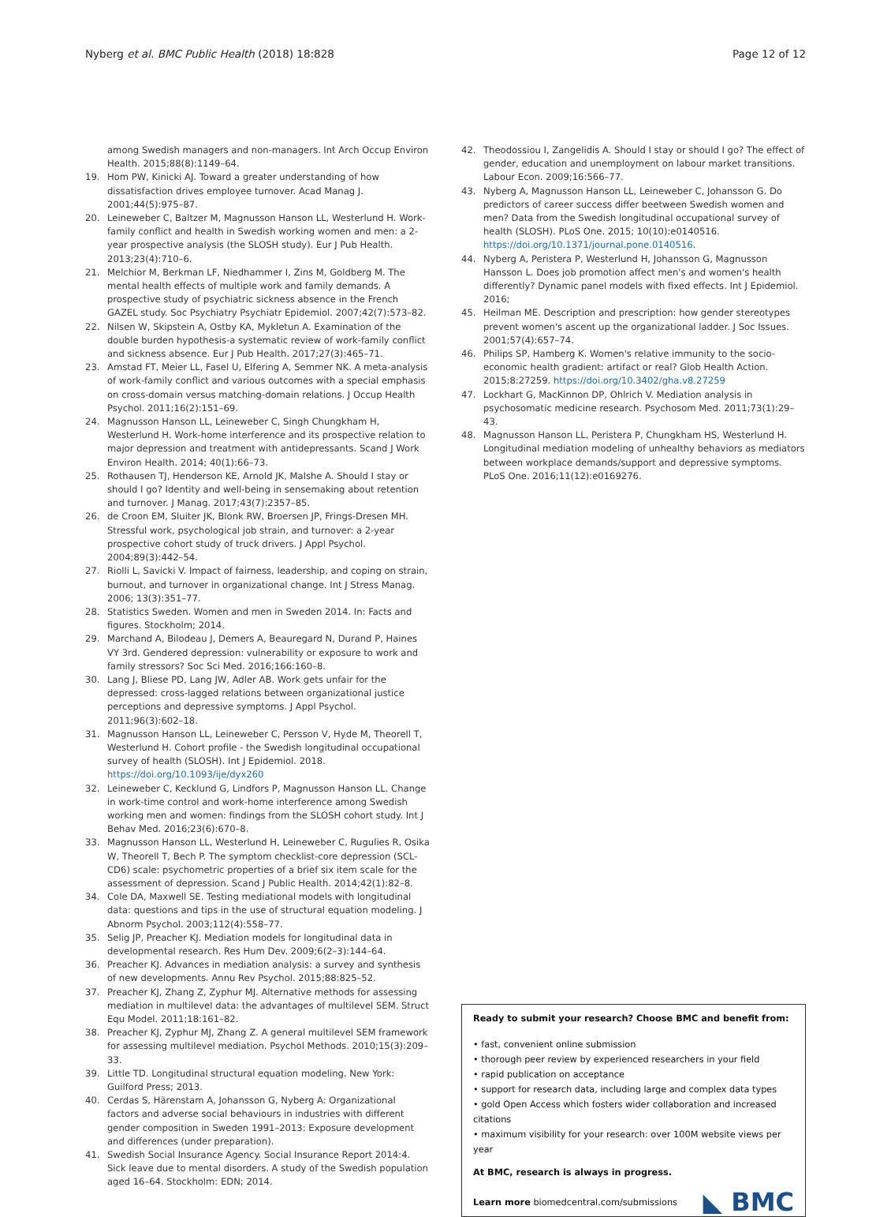Nyberg et al. BMC Public Health (2018) 18:828 Page 12 of 12
among Swedish managers and non-managers. Int Arch Occup Environ Health. 2015;88(8):1149–64.
19. Hom PW, Kinicki AJ. Toward a greater understanding of how dissatisfaction drives employee turnover. Acad Manag J. 2001;44(5):975–87.
20. Leineweber C, Baltzer M, Magnusson Hanson LL, Westerlund H. Work-family conflict and health in Swedish working women and men: a 2-year prospective analysis (the SLOSH study). Eur J Pub Health. 2013;23(4):710–6.
21. Melchior M, Berkman LF, Niedhammer I, Zins M, Goldberg M. The mental health effects of multiple work and family demands. A prospective study of psychiatric sickness absence in the French GAZEL study. Soc Psychiatry Psychiatr Epidemiol. 2007;42(7):573–82.
22. Nilsen W, Skipstein A, Ostby KA, Mykletun A. Examination of the double burden hypothesis-a systematic review of work-family conflict and sickness absence. Eur J Pub Health. 2017;27(3):465–71.
23. Amstad FT, Meier LL, Fasel U, Elfering A, Semmer NK. A meta-analysis of work-family conflict and various outcomes with a special emphasis on cross-domain versus matching-domain relations. J Occup Health Psychol. 2011;16(2):151–69.
24. Magnusson Hanson LL, Leineweber C, Singh Chungkham H, Westerlund H. Work-home interference and its prospective relation to major depression and treatment with antidepressants. Scand J Work Environ Health. 2014; 40(1):66–73.
25. Rothausen TJ, Henderson KE, Arnold JK, Malshe A. Should I stay or should I go? Identity and well-being in sensemaking about retention and turnover. J Manag. 2017;43(7):2357–85.
26. de Croon EM, Sluiter JK, Blonk RW, Broersen JP, Frings-Dresen MH. Stressful work, psychological job strain, and turnover: a 2-year prospective cohort study of truck drivers. J Appl Psychol. 2004;89(3):442–54.
27. Riolli L, Savicki V. Impact of fairness, leadership, and coping on strain, burnout, and turnover in organizational change. Int J Stress Manag. 2006; 13(3):351–77.
28. Statistics Sweden. Women and men in Sweden 2014. In: Facts and figures. Stockholm; 2014.
29. Marchand A, Bilodeau J, Demers A, Beauregard N, Durand P, Haines VY 3rd. Gendered depression: vulnerability or exposure to work and family stressors? Soc Sci Med. 2016;166:160–8.
30. Lang J, Bliese PD, Lang JW, Adler AB. Work gets unfair for the depressed: cross-lagged relations between organizational justice perceptions and depressive symptoms. J Appl Psychol. 2011;96(3):602–18.
31. Magnusson Hanson LL, Leineweber C, Persson V, Hyde M, Theorell T, Westerlund H. Cohort profile - the Swedish longitudinal occupational survey of health (SLOSH). Int J Epidemiol. 2018. https://doi.org/10.1093/ije/dyx260
32. Leineweber C, Kecklund G, Lindfors P, Magnusson Hanson LL. Change in work-time control and work-home interference among Swedish working men and women: findings from the SLOSH cohort study. Int J Behav Med. 2016;23(6):670–8.
33. Magnusson Hanson LL, Westerlund H, Leineweber C, Rugulies R, Osika W, Theorell T, Bech P. The symptom checklist-core depression (SCL-CD6) scale: psychometric properties of a brief six item scale for the assessment of depression. Scand J Public Health. 2014;42(1):82–8.
34. Cole DA, Maxwell SE. Testing mediational models with longitudinal data: questions and tips in the use of structural equation modeling. J Abnorm Psychol. 2003;112(4):558–77.
35. Selig JP, Preacher KJ. Mediation models for longitudinal data in developmental research. Res Hum Dev. 2009;6(2–3):144–64.
36. Preacher KJ. Advances in mediation analysis: a survey and synthesis of new developments. Annu Rev Psychol. 2015;88:825–52.
37. Preacher KJ, Zhang Z, Zyphur MJ. Alternative methods for assessing mediation in multilevel data: the advantages of multilevel SEM. Struct Equ Model. 2011;18:161–82.
38. Preacher KJ, Zyphur MJ, Zhang Z. A general multilevel SEM framework for assessing multilevel mediation. Psychol Methods. 2010;15(3):209–33.
39. Little TD. Longitudinal structural equation modeling. New York: Guilford Press; 2013.
40. Cerdas S, Härenstam A, Johansson G, Nyberg A: Organizational factors and adverse social behaviours in industries with different gender composition in Sweden 1991–2013: Exposure development and differences (under preparation).
41. Swedish Social Insurance Agency. Social Insurance Report 2014:4. Sick leave due to mental disorders. A study of the Swedish population aged 16–64. Stockholm: EDN; 2014.
42. Theodossiou I, Zangelidis A. Should I stay or should I go? The effect of gender, education and unemployment on labour market transitions. Labour Econ. 2009;16:566–77.
43. Nyberg A, Magnusson Hanson LL, Leineweber C, Johansson G. Do predictors of career success differ beetween Swedish women and men? Data from the Swedish longitudinal occupational survey of health (SLOSH). PLoS One. 2015; 10(10):e0140516. https://doi.org/10.1371/journal.pone.0140516.
44. Nyberg A, Peristera P, Westerlund H, Johansson G, Magnusson Hansson L. Does job promotion affect men's and women's health differently? Dynamic panel models with fixed effects. Int J Epidemiol. 2016;
45. Heilman ME. Description and prescription: how gender stereotypes prevent women's ascent up the organizational ladder. J Soc Issues. 2001;57(4):657–74.
46. Philips SP, Hamberg K. Women's relative immunity to the socio-economic health gradient: artifact or real? Glob Health Action. 2015;8:27259. https://doi.org/10.3402/gha.v8.27259
47. Lockhart G, MacKinnon DP, Ohlrich V. Mediation analysis in psychosomatic medicine research. Psychosom Med. 2011;73(1):29–43.
48. Magnusson Hanson LL, Peristera P, Chungkham HS, Westerlund H. Longitudinal mediation modeling of unhealthy behaviors as mediators between workplace demands/support and depressive symptoms. PLoS One. 2016;11(12):e0169276.
Ready to submit your research? Choose BMC and benefit from:
• fast, convenient online submission
• thorough peer review by experienced researchers in your field
• rapid publication on acceptance
• support for research data, including large and complex data types
• gold Open Access which fosters wider collaboration and increased citations
• maximum visibility for your research: over 100M website views per year
At BMC, research is always in progress.
Learn more biomedcentral.com/submissions
◣ BMC